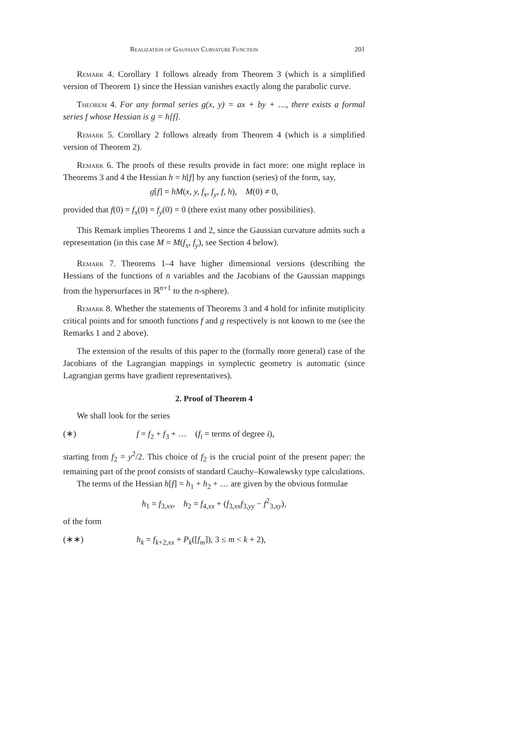Realization of Gaussian Curvature Function 201
Remark 4. Corollary 1 follows already from Theorem 3 (which is a simplified version of Theorem 1) since the Hessian vanishes exactly along the parabolic curve.
Theorem 4. For any formal series g(x, y) = ax + by + …, there exists a formal series f whose Hessian is g = h[f].
Remark 5. Corollary 2 follows already from Theorem 4 (which is a simplified version of Theorem 2).
Remark 6. The proofs of these results provide in fact more: one might replace in Theorems 3 and 4 the Hessian h = h[f] by any function (series) of the form, say,
g[f] = hM(x, y, f<sub>x</sub>, f<sub>y</sub>, f, h), M(0) ≠ 0,
provided that f(0) = f<sub>x</sub>(0) = f<sub>y</sub>(0) = 0 (there exist many other possibilities).
This Remark implies Theorems 1 and 2, since the Gaussian curvature admits such a representation (in this case M = M(f<sub>x</sub>, f<sub>y</sub>), see Section 4 below).
Remark 7. Theorems 1–4 have higher dimensional versions (describing the Hessians of the functions of n variables and the Jacobians of the Gaussian mappings from the hypersurfaces in ℝ<sup>n+1</sup> to the n-sphere).
Remark 8. Whether the statements of Theorems 3 and 4 hold for infinite mutiplicity critical points and for smooth functions f and g respectively is not known to me (see the Remarks 1 and 2 above).
The extension of the results of this paper to the (formally more general) case of the Jacobians of the Lagrangian mappings in symplectic geometry is automatic (since Lagrangian germs have gradient representatives).
2. Proof of Theorem 4
We shall look for the series
(∗) f = f<sub>2</sub> + f<sub>3</sub> + … (f<sub>i</sub> = terms of degree i),
starting from f<sub>2</sub> = y<sup>2</sup>/2. This choice of f<sub>2</sub> is the crucial point of the present paper: the remaining part of the proof consists of standard Cauchy–Kowalewsky type calculations.
The terms of the Hessian h[f] = h<sub>1</sub> + h<sub>2</sub> + … are given by the obvious formulae
h<sub>1</sub> = f<sub>3,xx</sub>, h<sub>2</sub> = f<sub>4,xx</sub> + (f<sub>3,xx</sub>f<sub>3,yy</sub> − f<sup>2</sup><sub>3,xy</sub>),
of the form
(∗∗) h<sub>k</sub> = f<sub>k+2,xx</sub> + P<sub>k</sub>([f<sub>m</sub>]), 3 ≤ m < k + 2),